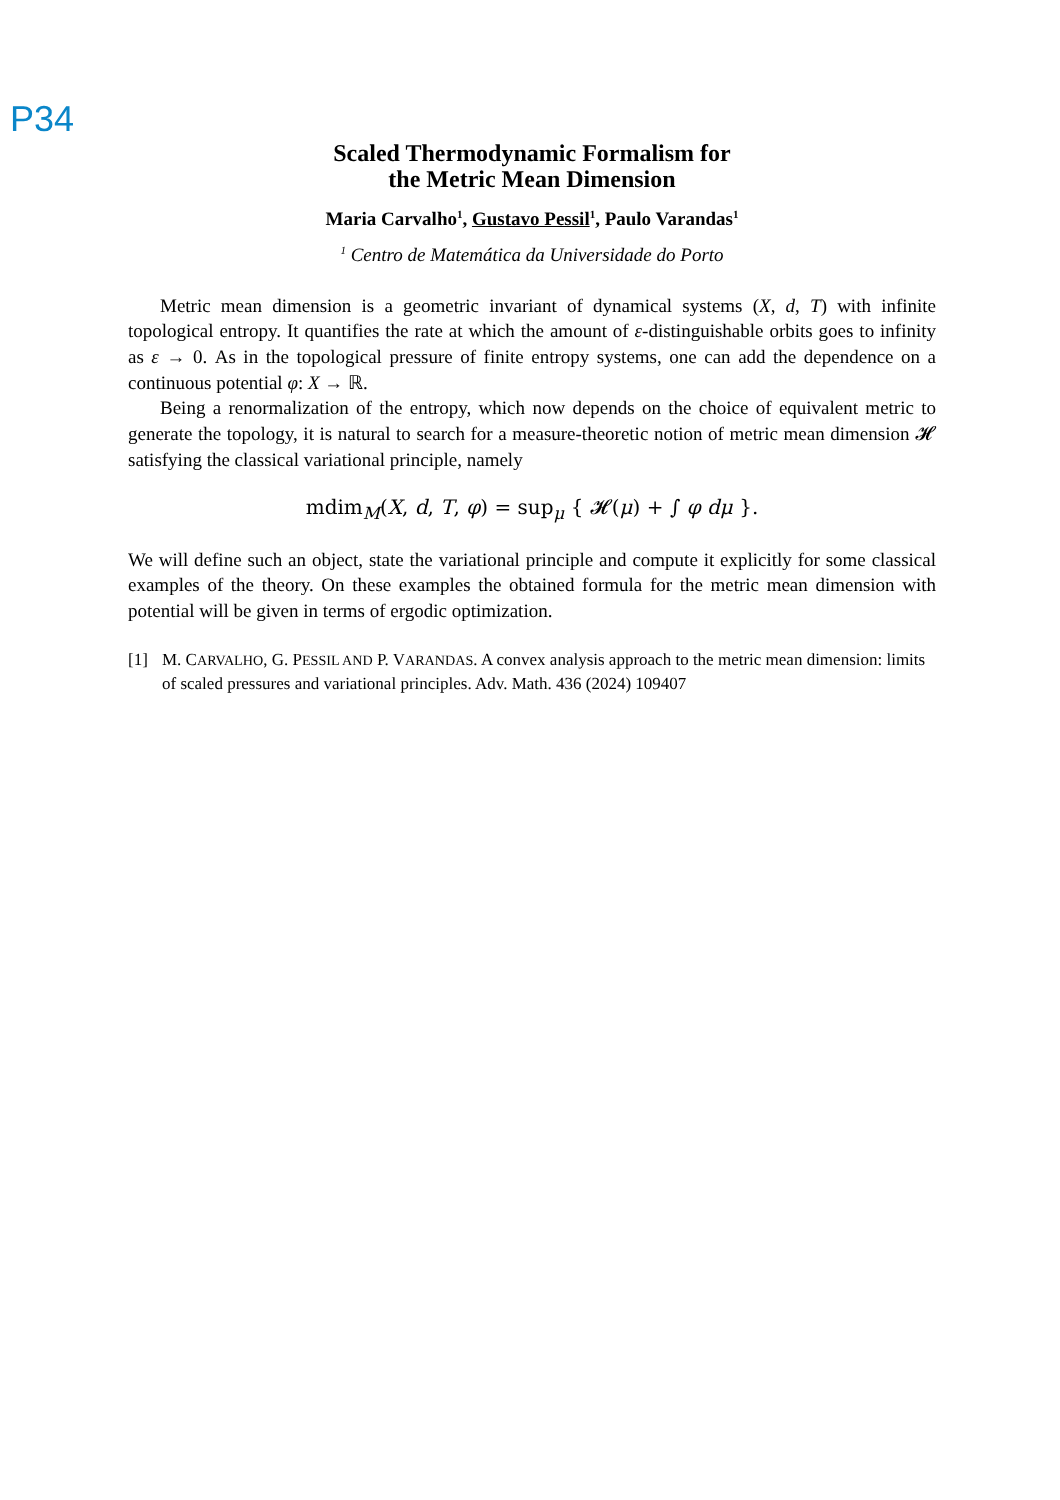P34
Scaled Thermodynamic Formalism for
the Metric Mean Dimension
Maria Carvalho<sup>1</sup>, Gustavo Pessil<sup>1</sup>, Paulo Varandas<sup>1</sup>
<sup>1</sup> Centro de Matemática da Universidade do Porto
Metric mean dimension is a geometric invariant of dynamical systems (X, d, T) with infinite topological entropy. It quantifies the rate at which the amount of ε-distinguishable orbits goes to infinity as ε → 0. As in the topological pressure of finite entropy systems, one can add the dependence on a continuous potential φ: X → ℝ.
Being a renormalization of the entropy, which now depends on the choice of equivalent metric to generate the topology, it is natural to search for a measure-theoretic notion of metric mean dimension 𝓗 satisfying the classical variational principle, namely
mdim<sub>M</sub>(X, d, T, φ) = sup<sub>μ</sub> { 𝓗(μ) + ∫ φ dμ }.
We will define such an object, state the variational principle and compute it explicitly for some classical examples of the theory. On these examples the obtained formula for the metric mean dimension with potential will be given in terms of ergodic optimization.
[1] M. CARVALHO, G. PESSIL AND P. VARANDAS. A convex analysis approach to the metric mean dimension: limits of scaled pressures and variational principles. Adv. Math. 436 (2024) 109407